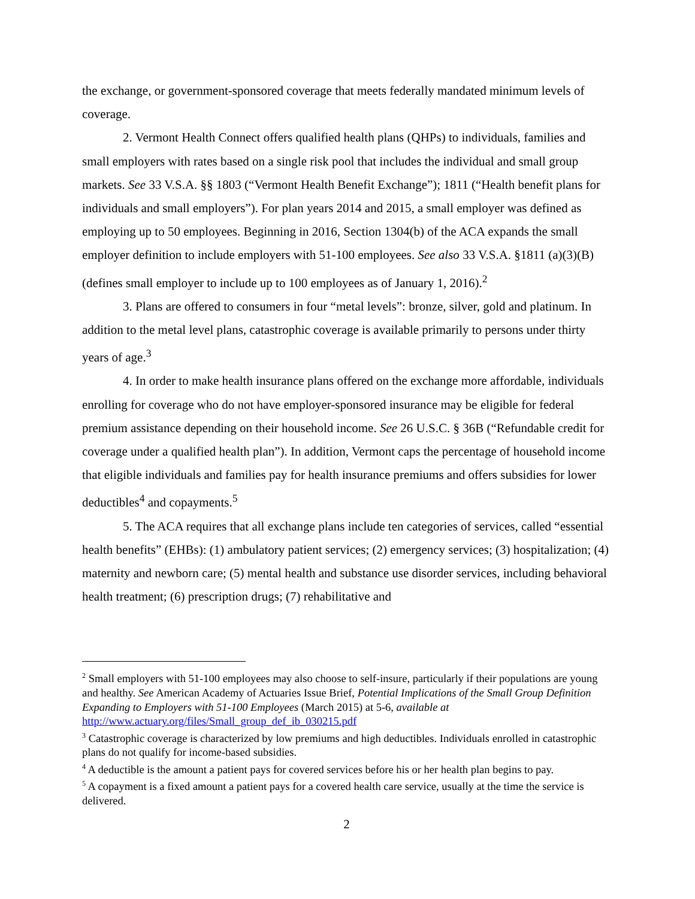the exchange, or government-sponsored coverage that meets federally mandated minimum levels of coverage.
2. Vermont Health Connect offers qualified health plans (QHPs) to individuals, families and small employers with rates based on a single risk pool that includes the individual and small group markets. See 33 V.S.A. §§ 1803 (“Vermont Health Benefit Exchange”); 1811 (“Health benefit plans for individuals and small employers”). For plan years 2014 and 2015, a small employer was defined as employing up to 50 employees. Beginning in 2016, Section 1304(b) of the ACA expands the small employer definition to include employers with 51-100 employees. See also 33 V.S.A. §1811 (a)(3)(B) (defines small employer to include up to 100 employees as of January 1, 2016).<sup>2</sup>
3. Plans are offered to consumers in four “metal levels”: bronze, silver, gold and platinum. In addition to the metal level plans, catastrophic coverage is available primarily to persons under thirty years of age.<sup>3</sup>
4. In order to make health insurance plans offered on the exchange more affordable, individuals enrolling for coverage who do not have employer-sponsored insurance may be eligible for federal premium assistance depending on their household income. See 26 U.S.C. § 36B (“Refundable credit for coverage under a qualified health plan”). In addition, Vermont caps the percentage of household income that eligible individuals and families pay for health insurance premiums and offers subsidies for lower deductibles<sup>4</sup> and copayments.<sup>5</sup>
5. The ACA requires that all exchange plans include ten categories of services, called “essential health benefits” (EHBs): (1) ambulatory patient services; (2) emergency services; (3) hospitalization; (4) maternity and newborn care; (5) mental health and substance use disorder services, including behavioral health treatment; (6) prescription drugs; (7) rehabilitative and
<sup>2</sup> Small employers with 51-100 employees may also choose to self-insure, particularly if their populations are young and healthy. See American Academy of Actuaries Issue Brief, Potential Implications of the Small Group Definition Expanding to Employers with 51-100 Employees (March 2015) at 5-6, available at http://www.actuary.org/files/Small_group_def_ib_030215.pdf
<sup>3</sup> Catastrophic coverage is characterized by low premiums and high deductibles. Individuals enrolled in catastrophic plans do not qualify for income-based subsidies.
<sup>4</sup> A deductible is the amount a patient pays for covered services before his or her health plan begins to pay.
<sup>5</sup> A copayment is a fixed amount a patient pays for a covered health care service, usually at the time the service is delivered.
2